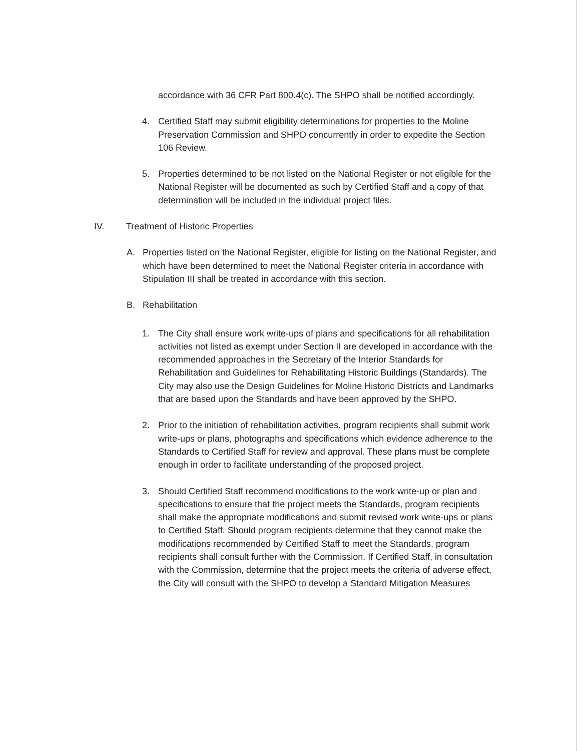accordance with 36 CFR Part 800.4(c). The SHPO shall be notified accordingly.
4. Certified Staff may submit eligibility determinations for properties to the Moline Preservation Commission and SHPO concurrently in order to expedite the Section 106 Review.
5. Properties determined to be not listed on the National Register or not eligible for the National Register will be documented as such by Certified Staff and a copy of that determination will be included in the individual project files.
IV. Treatment of Historic Properties
A. Properties listed on the National Register, eligible for listing on the National Register, and which have been determined to meet the National Register criteria in accordance with Stipulation III shall be treated in accordance with this section.
B. Rehabilitation
1. The City shall ensure work write-ups of plans and specifications for all rehabilitation activities not listed as exempt under Section II are developed in accordance with the recommended approaches in the Secretary of the Interior Standards for Rehabilitation and Guidelines for Rehabilitating Historic Buildings (Standards). The City may also use the Design Guidelines for Moline Historic Districts and Landmarks that are based upon the Standards and have been approved by the SHPO.
2. Prior to the initiation of rehabilitation activities, program recipients shall submit work write-ups or plans, photographs and specifications which evidence adherence to the Standards to Certified Staff for review and approval. These plans must be complete enough in order to facilitate understanding of the proposed project.
3. Should Certified Staff recommend modifications to the work write-up or plan and specifications to ensure that the project meets the Standards, program recipients shall make the appropriate modifications and submit revised work write-ups or plans to Certified Staff. Should program recipients determine that they cannot make the modifications recommended by Certified Staff to meet the Standards, program recipients shall consult further with the Commission. If Certified Staff, in consultation with the Commission, determine that the project meets the criteria of adverse effect, the City will consult with the SHPO to develop a Standard Mitigation Measures